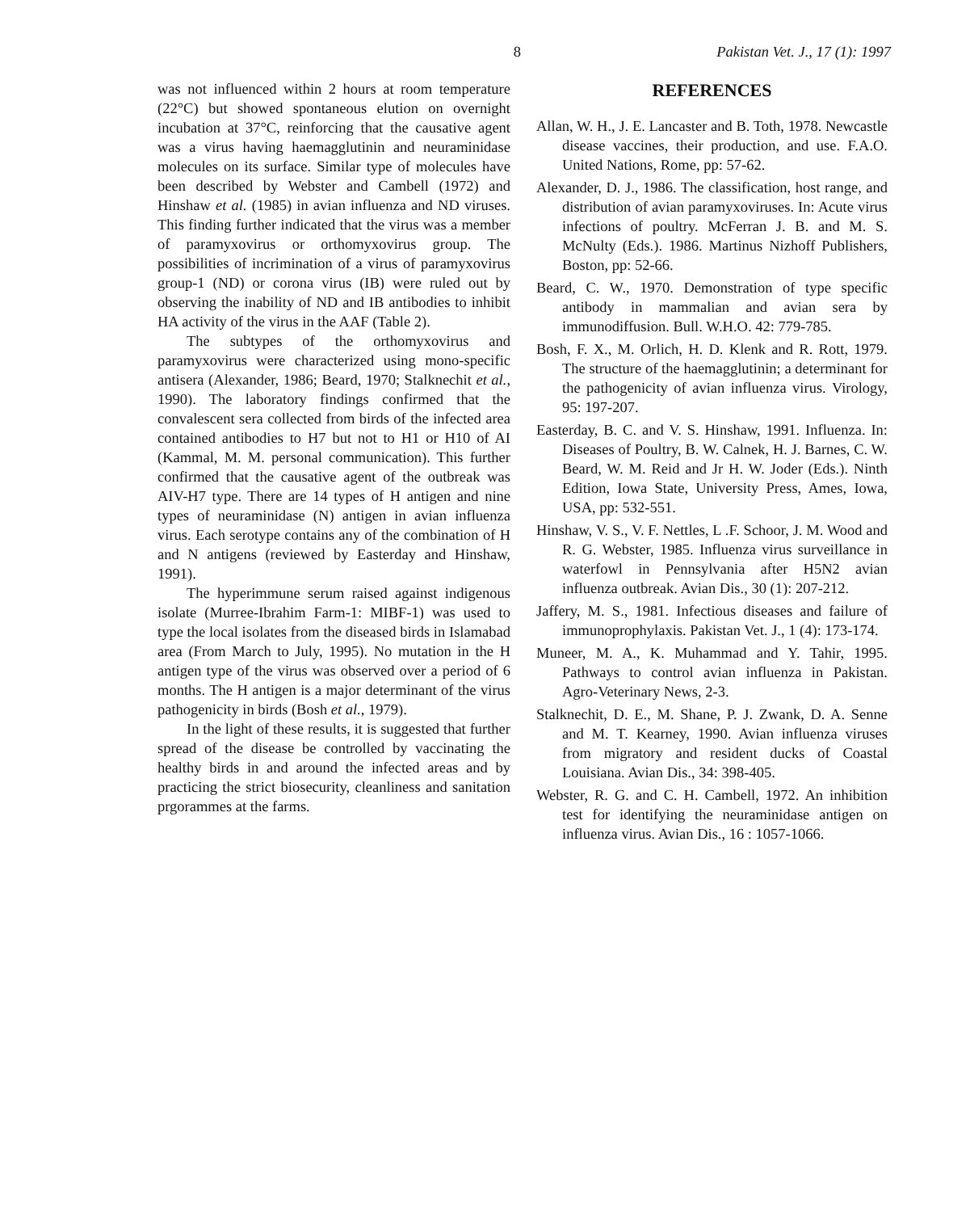8 Pakistan Vet. J., 17 (1): 1997
was not influenced within 2 hours at room temperature (22°C) but showed spontaneous elution on overnight incubation at 37°C, reinforcing that the causative agent was a virus having haemagglutinin and neuraminidase molecules on its surface. Similar type of molecules have been described by Webster and Cambell (1972) and Hinshaw et al. (1985) in avian influenza and ND viruses. This finding further indicated that the virus was a member of paramyxovirus or orthomyxovirus group. The possibilities of incrimination of a virus of paramyxovirus group-1 (ND) or corona virus (IB) were ruled out by observing the inability of ND and IB antibodies to inhibit HA activity of the virus in the AAF (Table 2).
The subtypes of the orthomyxovirus and paramyxovirus were characterized using mono-specific antisera (Alexander, 1986; Beard, 1970; Stalknechit et al., 1990). The laboratory findings confirmed that the convalescent sera collected from birds of the infected area contained antibodies to H7 but not to H1 or H10 of AI (Kammal, M. M. personal communication). This further confirmed that the causative agent of the outbreak was AIV-H7 type. There are 14 types of H antigen and nine types of neuraminidase (N) antigen in avian influenza virus. Each serotype contains any of the combination of H and N antigens (reviewed by Easterday and Hinshaw, 1991).
The hyperimmune serum raised against indigenous isolate (Murree-Ibrahim Farm-1: MIBF-1) was used to type the local isolates from the diseased birds in Islamabad area (From March to July, 1995). No mutation in the H antigen type of the virus was observed over a period of 6 months. The H antigen is a major determinant of the virus pathogenicity in birds (Bosh et al., 1979).
In the light of these results, it is suggested that further spread of the disease be controlled by vaccinating the healthy birds in and around the infected areas and by practicing the strict biosecurity, cleanliness and sanitation prgorammes at the farms.
REFERENCES
Allan, W. H., J. E. Lancaster and B. Toth, 1978. Newcastle disease vaccines, their production, and use. F.A.O. United Nations, Rome, pp: 57-62.
Alexander, D. J., 1986. The classification, host range, and distribution of avian paramyxoviruses. In: Acute virus infections of poultry. McFerran J. B. and M. S. McNulty (Eds.). 1986. Martinus Nizhoff Publishers, Boston, pp: 52-66.
Beard, C. W., 1970. Demonstration of type specific antibody in mammalian and avian sera by immunodiffusion. Bull. W.H.O. 42: 779-785.
Bosh, F. X., M. Orlich, H. D. Klenk and R. Rott, 1979. The structure of the haemagglutinin; a determinant for the pathogenicity of avian influenza virus. Virology, 95: 197-207.
Easterday, B. C. and V. S. Hinshaw, 1991. Influenza. In: Diseases of Poultry, B. W. Calnek, H. J. Barnes, C. W. Beard, W. M. Reid and Jr H. W. Joder (Eds.). Ninth Edition, Iowa State, University Press, Ames, Iowa, USA, pp: 532-551.
Hinshaw, V. S., V. F. Nettles, L .F. Schoor, J. M. Wood and R. G. Webster, 1985. Influenza virus surveillance in waterfowl in Pennsylvania after H5N2 avian influenza outbreak. Avian Dis., 30 (1): 207-212.
Jaffery, M. S., 1981. Infectious diseases and failure of immunoprophylaxis. Pakistan Vet. J., 1 (4): 173-174.
Muneer, M. A., K. Muhammad and Y. Tahir, 1995. Pathways to control avian influenza in Pakistan. Agro-Veterinary News, 2-3.
Stalknechit, D. E., M. Shane, P. J. Zwank, D. A. Senne and M. T. Kearney, 1990. Avian influenza viruses from migratory and resident ducks of Coastal Louisiana. Avian Dis., 34: 398-405.
Webster, R. G. and C. H. Cambell, 1972. An inhibition test for identifying the neuraminidase antigen on influenza virus. Avian Dis., 16 : 1057-1066.